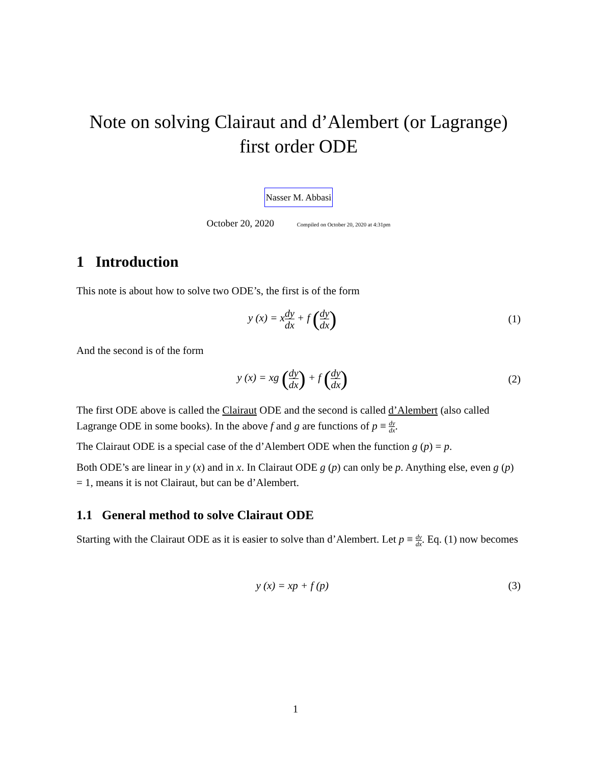Note on solving Clairaut and d’Alembert (or Lagrange) first order ODE
Nasser M. Abbasi
October 20, 2020 Compiled on October 20, 2020 at 4:31pm
1 Introduction
This note is about how to solve two ODE’s, the first is of the form
y (x) = xdy dx + f (dy dx)
(1)
And the second is of the form
y (x) = xg (dy dx) + f (dy dx)
(2)
The first ODE above is called the Clairaut ODE and the second is called d’Alembert (also called Lagrange ODE in some books). In the above f and g are functions of p ≡ dy dx.
The Clairaut ODE is a special case of the d’Alembert ODE when the function g (p) = p.
Both ODE’s are linear in y (x) and in x. In Clairaut ODE g (p) can only be p. Anything else, even g (p) = 1, means it is not Clairaut, but can be d’Alembert.
1.1 General method to solve Clairaut ODE
Starting with the Clairaut ODE as it is easier to solve than d’Alembert. Let p ≡ dy dx. Eq. (1) now becomes
y (x) = xp + f (p) (3)
1